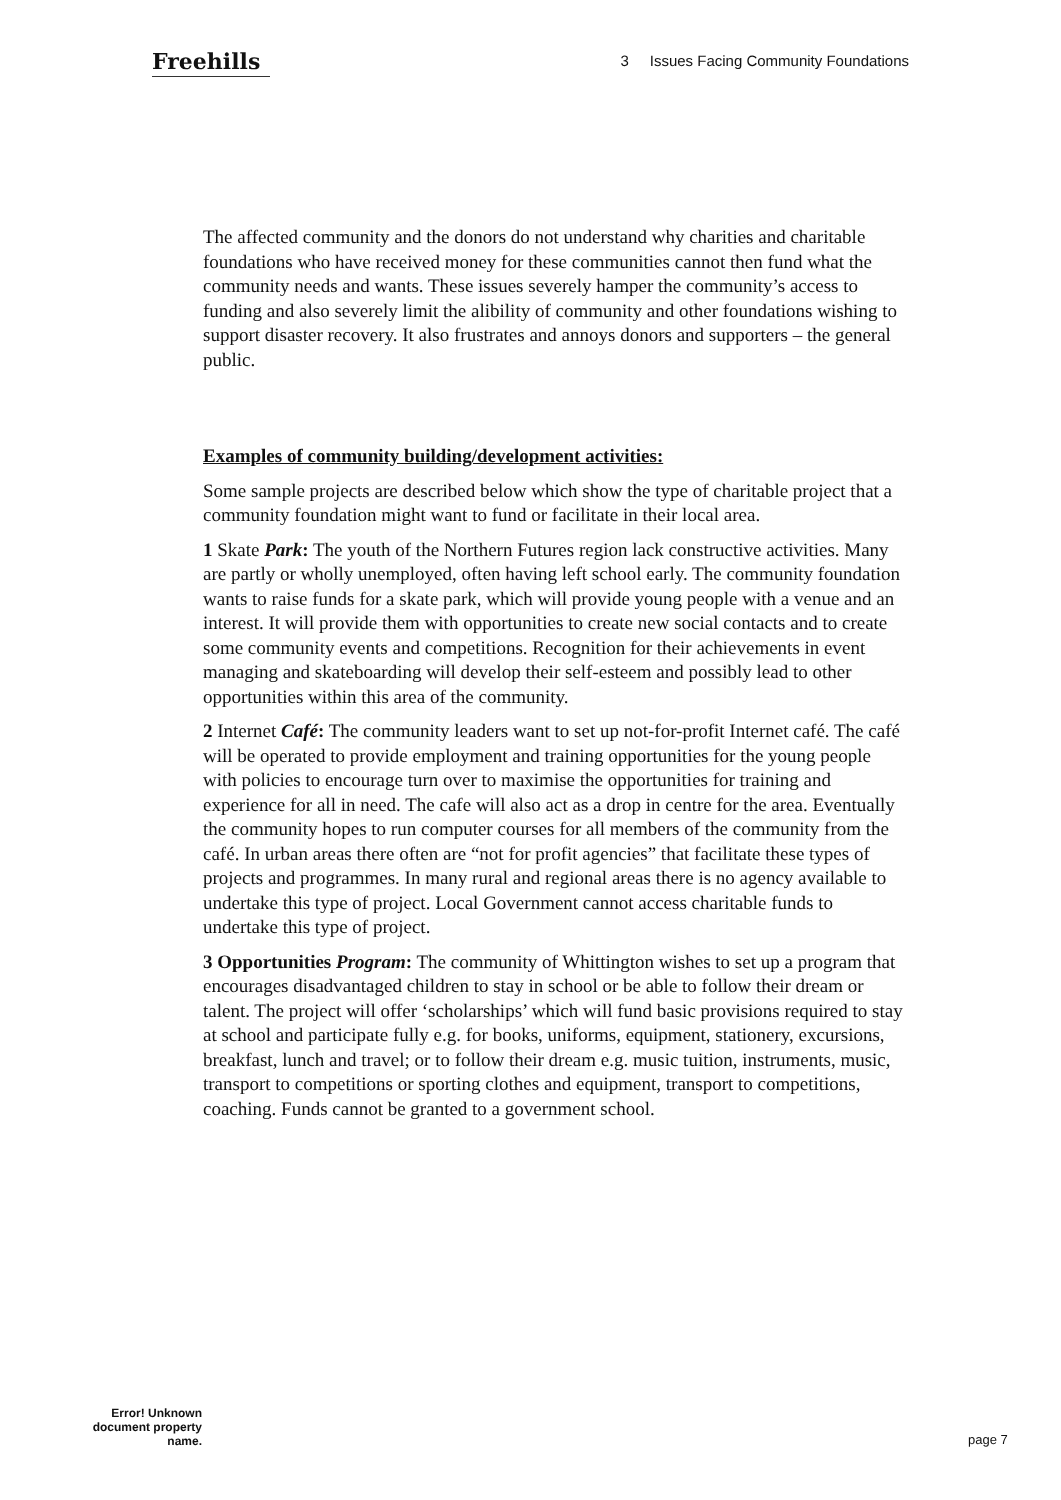Freehills
3 Issues Facing Community Foundations
The affected community and the donors do not understand why charities and charitable foundations who have received money for these communities cannot then fund what the community needs and wants. These issues severely hamper the community’s access to funding and also severely limit the alibility of community and other foundations wishing to support disaster recovery. It also frustrates and annoys donors and supporters – the general public.
Examples of community building/development activities:
Some sample projects are described below which show the type of charitable project that a community foundation might want to fund or facilitate in their local area.
1 Skate Park: The youth of the Northern Futures region lack constructive activities. Many are partly or wholly unemployed, often having left school early. The community foundation wants to raise funds for a skate park, which will provide young people with a venue and an interest. It will provide them with opportunities to create new social contacts and to create some community events and competitions. Recognition for their achievements in event managing and skateboarding will develop their self-esteem and possibly lead to other opportunities within this area of the community.
2 Internet Café: The community leaders want to set up not-for-profit Internet café. The café will be operated to provide employment and training opportunities for the young people with policies to encourage turn over to maximise the opportunities for training and experience for all in need. The cafe will also act as a drop in centre for the area. Eventually the community hopes to run computer courses for all members of the community from the café. In urban areas there often are “not for profit agencies” that facilitate these types of projects and programmes. In many rural and regional areas there is no agency available to undertake this type of project. Local Government cannot access charitable funds to undertake this type of project.
3 Opportunities Program: The community of Whittington wishes to set up a program that encourages disadvantaged children to stay in school or be able to follow their dream or talent. The project will offer ‘scholarships’ which will fund basic provisions required to stay at school and participate fully e.g. for books, uniforms, equipment, stationery, excursions, breakfast, lunch and travel; or to follow their dream e.g. music tuition, instruments, music, transport to competitions or sporting clothes and equipment, transport to competitions, coaching. Funds cannot be granted to a government school.
Error! Unknown document property name.
page 7